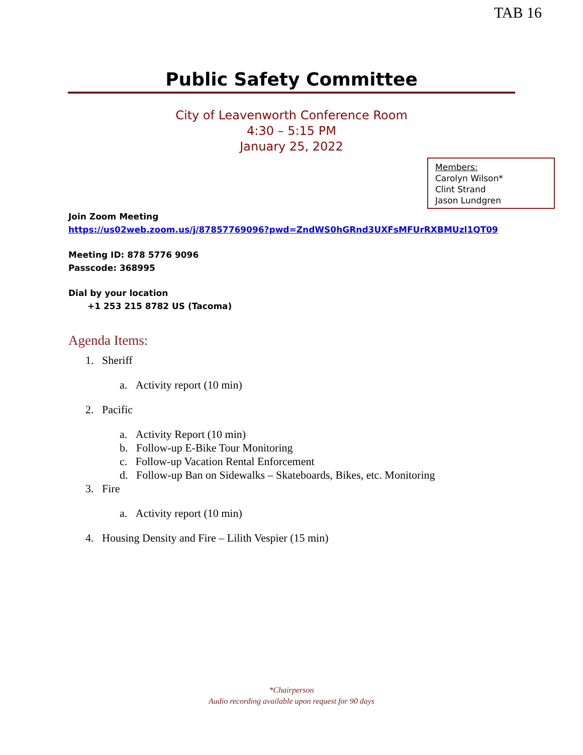TAB 16
Public Safety Committee
City of Leavenworth Conference Room
4:30 – 5:15 PM
January 25, 2022
Members:
Carolyn Wilson*
Clint Strand
Jason Lundgren
Join Zoom Meeting
https://us02web.zoom.us/j/87857769096?pwd=ZndWS0hGRnd3UXFsMFUrRXBMUzl1QT09
Meeting ID: 878 5776 9096
Passcode: 368995
Dial by your location
+1 253 215 8782 US (Tacoma)
Agenda Items:
1. Sheriff
a. Activity report (10 min)
2. Pacific
a. Activity Report (10 min)
b. Follow-up E-Bike Tour Monitoring
c. Follow-up Vacation Rental Enforcement
d. Follow-up Ban on Sidewalks – Skateboards, Bikes, etc. Monitoring
3. Fire
a. Activity report (10 min)
4. Housing Density and Fire – Lilith Vespier (15 min)
*Chairperson
Audio recording available upon request for 90 days